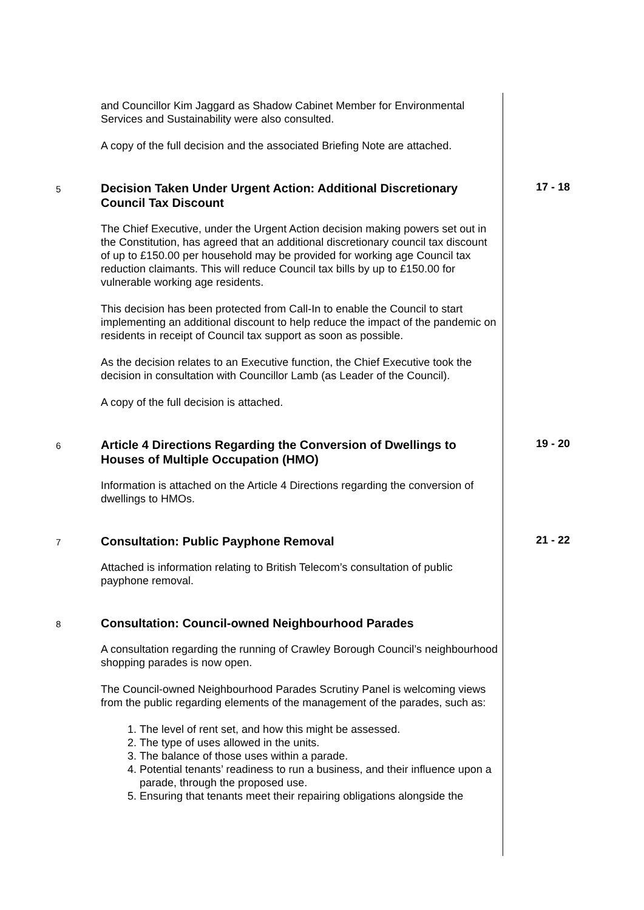and Councillor Kim Jaggard as Shadow Cabinet Member for Environmental Services and Sustainability were also consulted.
A copy of the full decision and the associated Briefing Note are attached.
5
Decision Taken Under Urgent Action: Additional Discretionary Council Tax Discount
The Chief Executive, under the Urgent Action decision making powers set out in the Constitution, has agreed that an additional discretionary council tax discount of up to £150.00 per household may be provided for working age Council tax reduction claimants. This will reduce Council tax bills by up to £150.00 for vulnerable working age residents.
This decision has been protected from Call-In to enable the Council to start implementing an additional discount to help reduce the impact of the pandemic on residents in receipt of Council tax support as soon as possible.
As the decision relates to an Executive function, the Chief Executive took the decision in consultation with Councillor Lamb (as Leader of the Council).
A copy of the full decision is attached.
17 - 18
6
Article 4 Directions Regarding the Conversion of Dwellings to Houses of Multiple Occupation (HMO)
Information is attached on the Article 4 Directions regarding the conversion of dwellings to HMOs.
19 - 20
7
Consultation: Public Payphone Removal
Attached is information relating to British Telecom’s consultation of public payphone removal.
21 - 22
8
Consultation: Council-owned Neighbourhood Parades
A consultation regarding the running of Crawley Borough Council’s neighbourhood shopping parades is now open.
The Council-owned Neighbourhood Parades Scrutiny Panel is welcoming views from the public regarding elements of the management of the parades, such as:
1. The level of rent set, and how this might be assessed.
2. The type of uses allowed in the units.
3. The balance of those uses within a parade.
4. Potential tenants’ readiness to run a business, and their influence upon a parade, through the proposed use.
5. Ensuring that tenants meet their repairing obligations alongside the